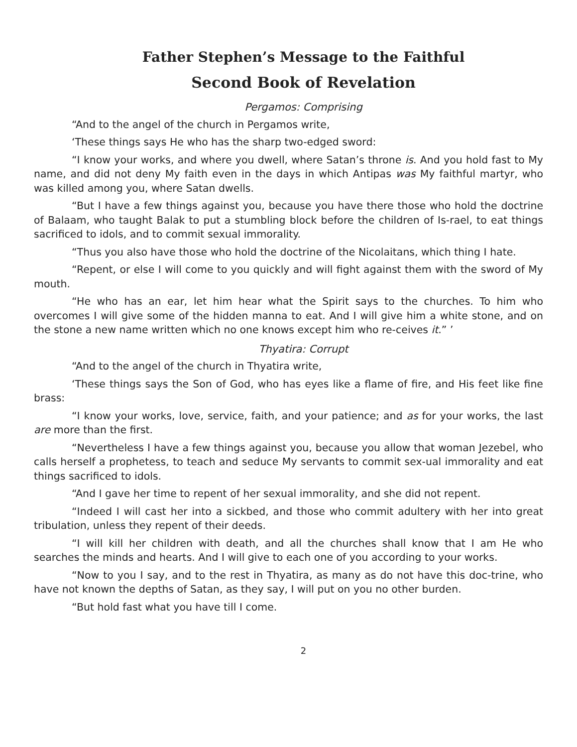Father Stephen’s Message to the Faithful
Second Book of Revelation
Pergamos: Comprising
“And to the angel of the church in Pergamos write,
‘These things says He who has the sharp two-edged sword:
“I know your works, and where you dwell, where Satan’s throne is. And you hold fast to My name, and did not deny My faith even in the days in which Antipas was My faithful martyr, who was killed among you, where Satan dwells.
“But I have a few things against you, because you have there those who hold the doctrine of Balaam, who taught Balak to put a stumbling block before the children of Is-rael, to eat things sacrificed to idols, and to commit sexual immorality.
“Thus you also have those who hold the doctrine of the Nicolaitans, which thing I hate.
“Repent, or else I will come to you quickly and will fight against them with the sword of My mouth.
“He who has an ear, let him hear what the Spirit says to the churches. To him who overcomes I will give some of the hidden manna to eat. And I will give him a white stone, and on the stone a new name written which no one knows except him who re-ceives it.” ’
Thyatira: Corrupt
“And to the angel of the church in Thyatira write,
‘These things says the Son of God, who has eyes like a flame of fire, and His feet like fine brass:
“I know your works, love, service, faith, and your patience; and as for your works, the last are more than the first.
“Nevertheless I have a few things against you, because you allow that woman Jezebel, who calls herself a prophetess, to teach and seduce My servants to commit sex-ual immorality and eat things sacrificed to idols.
“And I gave her time to repent of her sexual immorality, and she did not repent.
“Indeed I will cast her into a sickbed, and those who commit adultery with her into great tribulation, unless they repent of their deeds.
“I will kill her children with death, and all the churches shall know that I am He who searches the minds and hearts. And I will give to each one of you according to your works.
“Now to you I say, and to the rest in Thyatira, as many as do not have this doc-trine, who have not known the depths of Satan, as they say, I will put on you no other burden.
“But hold fast what you have till I come.
2